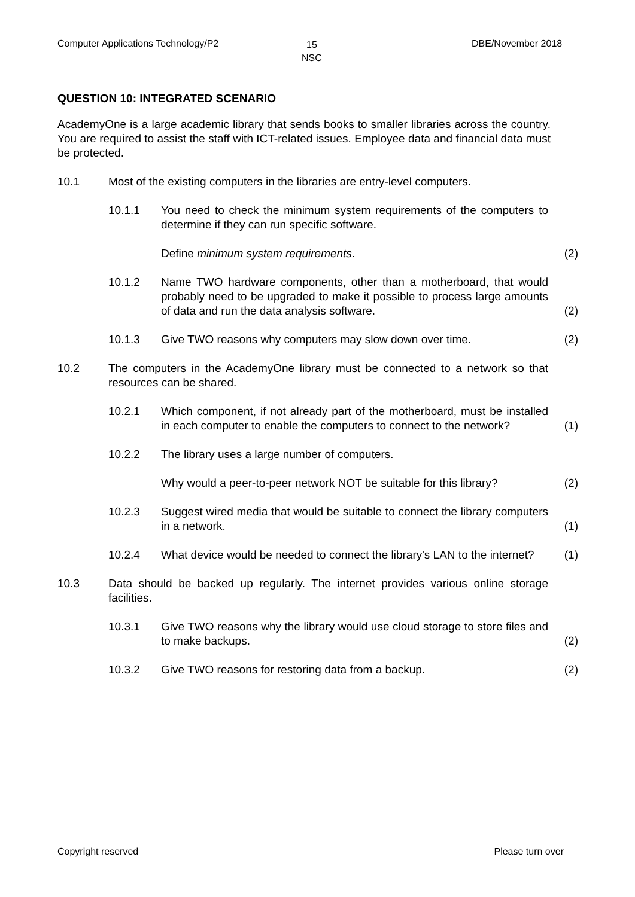Computer Applications Technology/P2 15
NSC
DBE/November 2018
QUESTION 10: INTEGRATED SCENARIO
AcademyOne is a large academic library that sends books to smaller libraries across the country. You are required to assist the staff with ICT-related issues. Employee data and financial data must be protected.
10.1 Most of the existing computers in the libraries are entry-level computers.
10.1.1 You need to check the minimum system requirements of the computers to determine if they can run specific software.
Define minimum system requirements. (2)
10.1.2 Name TWO hardware components, other than a motherboard, that would probably need to be upgraded to make it possible to process large amounts of data and run the data analysis software.
(2)
10.1.3 Give TWO reasons why computers may slow down over time. (2)
10.2 The computers in the AcademyOne library must be connected to a network so that resources can be shared.
10.2.1 Which component, if not already part of the motherboard, must be installed in each computer to enable the computers to connect to the network?
(1)
10.2.2 The library uses a large number of computers.
Why would a peer-to-peer network NOT be suitable for this library?
(2)
10.2.3 Suggest wired media that would be suitable to connect the library computers in a network.
(1)
10.2.4 What device would be needed to connect the library's LAN to the internet?
(1)
10.3 Data should be backed up regularly. The internet provides various online storage facilities.
10.3.1 Give TWO reasons why the library would use cloud storage to store files and to make backups.
(2)
10.3.2 Give TWO reasons for restoring data from a backup. (2)
Copyright reserved Please turn over